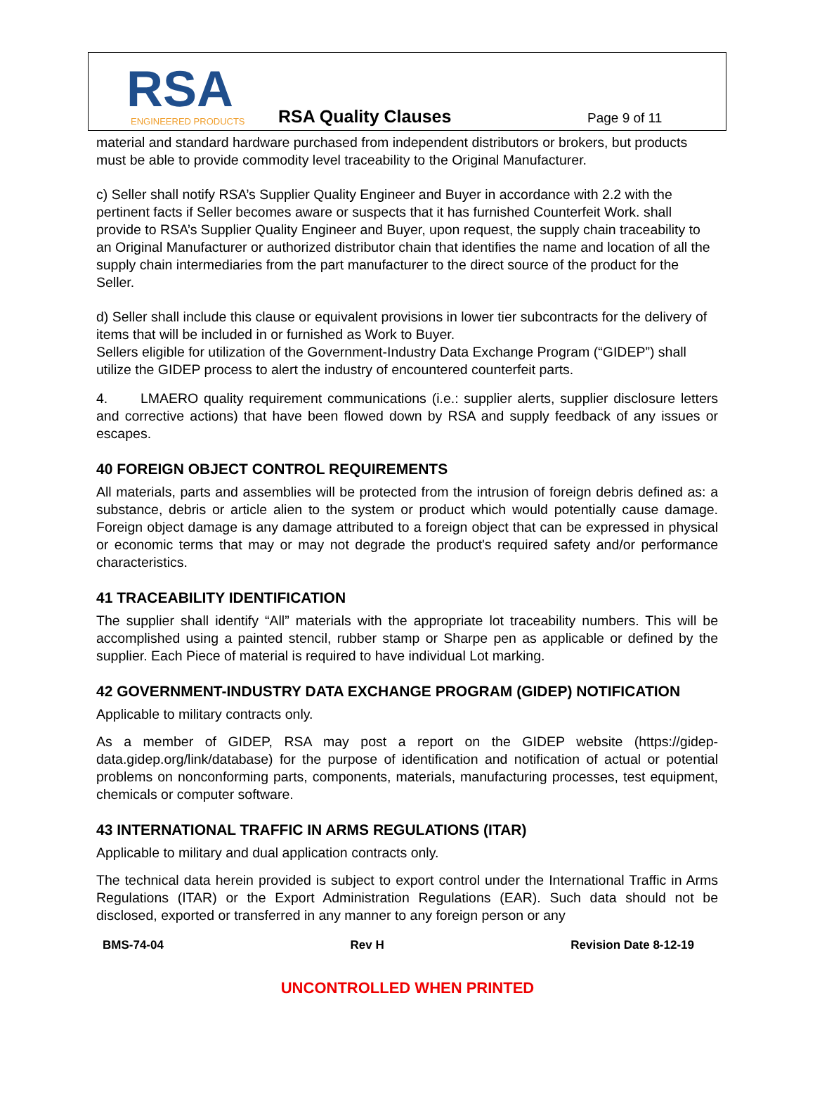RSA
ENGINEERED PRODUCTS
RSA Quality Clauses Page 9 of 11
material and standard hardware purchased from independent distributors or brokers, but products must be able to provide commodity level traceability to the Original Manufacturer.
c) Seller shall notify RSA’s Supplier Quality Engineer and Buyer in accordance with 2.2 with the pertinent facts if Seller becomes aware or suspects that it has furnished Counterfeit Work. shall provide to RSA’s Supplier Quality Engineer and Buyer, upon request, the supply chain traceability to an Original Manufacturer or authorized distributor chain that identifies the name and location of all the supply chain intermediaries from the part manufacturer to the direct source of the product for the Seller.
d) Seller shall include this clause or equivalent provisions in lower tier subcontracts for the delivery of items that will be included in or furnished as Work to Buyer.
Sellers eligible for utilization of the Government-Industry Data Exchange Program (“GIDEP”) shall utilize the GIDEP process to alert the industry of encountered counterfeit parts.
4. LMAERO quality requirement communications (i.e.: supplier alerts, supplier disclosure letters and corrective actions) that have been flowed down by RSA and supply feedback of any issues or escapes.
40 FOREIGN OBJECT CONTROL REQUIREMENTS
All materials, parts and assemblies will be protected from the intrusion of foreign debris defined as: a substance, debris or article alien to the system or product which would potentially cause damage. Foreign object damage is any damage attributed to a foreign object that can be expressed in physical or economic terms that may or may not degrade the product's required safety and/or performance characteristics.
41 TRACEABILITY IDENTIFICATION
The supplier shall identify “All” materials with the appropriate lot traceability numbers. This will be accomplished using a painted stencil, rubber stamp or Sharpe pen as applicable or defined by the supplier. Each Piece of material is required to have individual Lot marking.
42 GOVERNMENT-INDUSTRY DATA EXCHANGE PROGRAM (GIDEP) NOTIFICATION
Applicable to military contracts only.
As a member of GIDEP, RSA may post a report on the GIDEP website (https://gidep-data.gidep.org/link/database) for the purpose of identification and notification of actual or potential problems on nonconforming parts, components, materials, manufacturing processes, test equipment, chemicals or computer software.
43 INTERNATIONAL TRAFFIC IN ARMS REGULATIONS (ITAR)
Applicable to military and dual application contracts only.
The technical data herein provided is subject to export control under the International Traffic in Arms Regulations (ITAR) or the Export Administration Regulations (EAR). Such data should not be disclosed, exported or transferred in any manner to any foreign person or any
BMS-74-04 Rev H Revision Date 8-12-19
UNCONTROLLED WHEN PRINTED